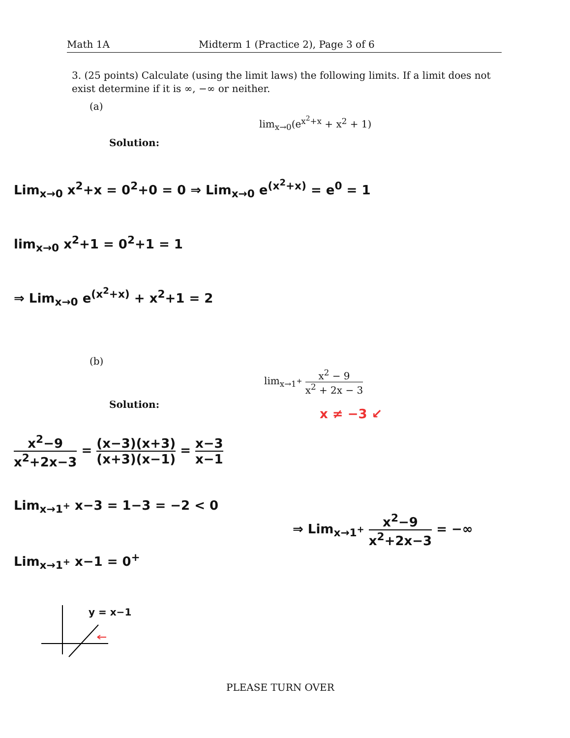Math 1A Midterm 1 (Practice 2), Page 3 of 6
3. (25 points) Calculate (using the limit laws) the following limits. If a limit does not exist determine if it is ∞, −∞ or neither.
(a)
lim<sub>x→0</sub>(e<sup>x<sup>2</sup>+x</sup> + x<sup>2</sup> + 1)
Solution:
Lim<sub>x→0</sub> x<sup>2</sup>+x = 0<sup>2</sup>+0 = 0 ⇒ Lim<sub>x→0</sub> e<sup>(x<sup>2</sup>+x)</sup> = e<sup>0</sup> = 1
lim<sub>x→0</sub> x<sup>2</sup>+1 = 0<sup>2</sup>+1 = 1
⇒ Lim<sub>x→0</sub> e<sup>(x<sup>2</sup>+x)</sup> + x<sup>2</sup>+1 = 2
(b)
lim<sub>x→1<sup>+</sup></sub> x<sup>2</sup> − 9 x<sup>2</sup> + 2x − 3
Solution:
x ≠ −3 ↙
x<sup>2</sup>−9 x<sup>2</sup>+2x−3 = (x−3)(x+3) (x+3)(x−1) = x−3 x−1
Lim<sub>x→1<sup>+</sup></sub> x−3 = 1−3 = −2 < 0
⇒ Lim<sub>x→1<sup>+</sup></sub> x<sup>2</sup>−9 x<sup>2</sup>+2x−3 = −∞
Lim<sub>x→1<sup>+</sup></sub> x−1 = 0<sup>+</sup>
y = x−1
PLEASE TURN OVER